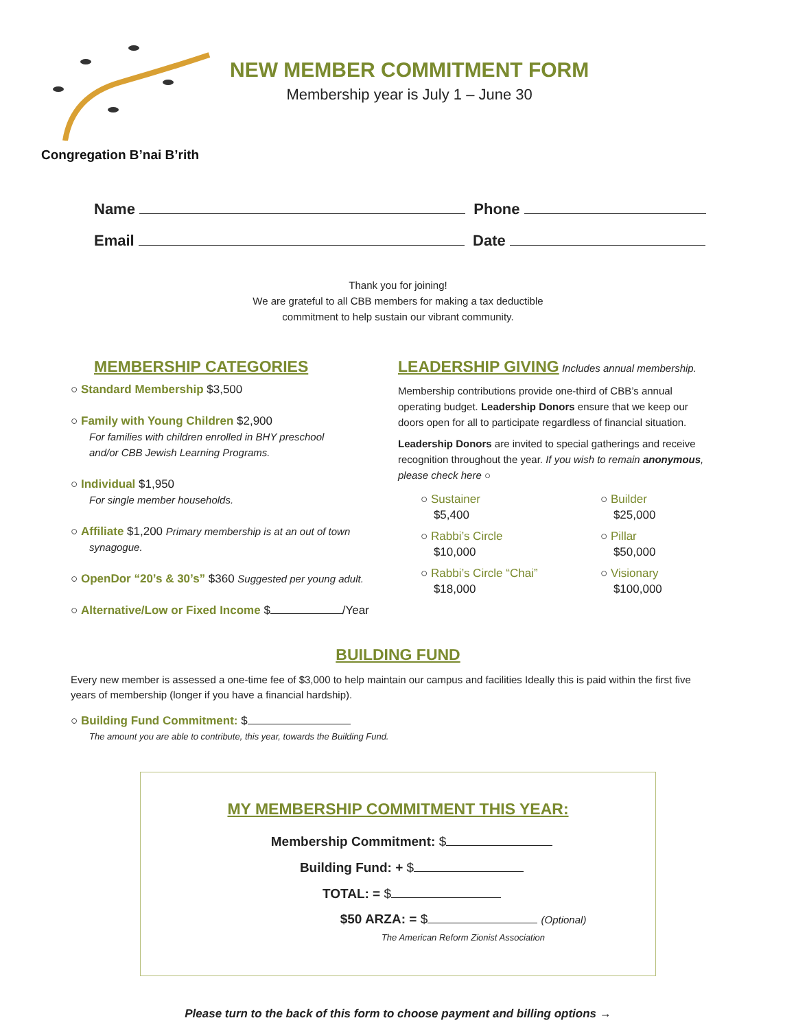Congregation B’nai B’rith
NEW MEMBER COMMITMENT FORM
Membership year is July 1 – June 30
Name Phone
Email Date
Thank you for joining!
We are grateful to all CBB members for making a tax deductible
commitment to help sustain our vibrant community.
MEMBERSHIP CATEGORIES
○ Standard Membership $3,500
○ Family with Young Children $2,900
For families with children enrolled in BHY preschool
and/or CBB Jewish Learning Programs.
○ Individual $1,950
For single member households.
○ Affiliate $1,200 Primary membership is at an out of town
synagogue.
○ OpenDor “20’s & 30’s” $360 Suggested per young adult.
○ Alternative/Low or Fixed Income $ /Year
LEADERSHIP GIVING
Includes annual membership.
Membership contributions provide one-third of CBB’s annual operating budget. Leadership Donors ensure that we keep our doors open for all to participate regardless of financial situation.
Leadership Donors are invited to special gatherings and receive recognition throughout the year. If you wish to remain anonymous, please check here ○
○ Sustainer
$5,400
○ Rabbi’s Circle
$10,000
○ Rabbi’s Circle “Chai”
$18,000
○ Builder
$25,000
○ Pillar
$50,000
○ Visionary
$100,000
BUILDING FUND
Every new member is assessed a one-time fee of $3,000 to help maintain our campus and facilities Ideally this is paid within the first five years of membership (longer if you have a financial hardship).
○ Building Fund Commitment: $
The amount you are able to contribute, this year, towards the Building Fund.
MY MEMBERSHIP COMMITMENT THIS YEAR:
Membership Commitment: $
Building Fund: + $
TOTAL: = $
$50 ARZA: = $ (Optional)
The American Reform Zionist Association
Please turn to the back of this form to choose payment and billing options →